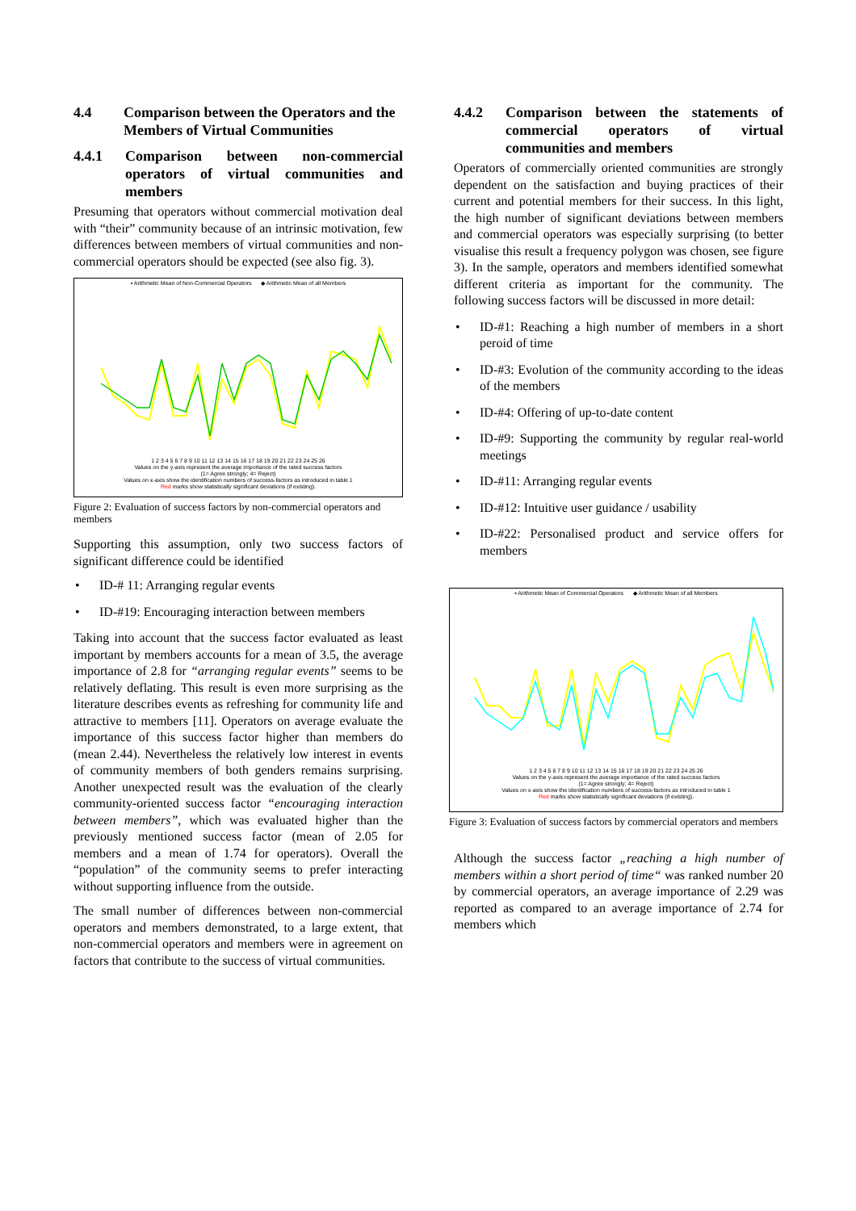4.4 Comparison between the Operators and the Members of Virtual Communities
4.4.1 Comparison between non-commercial operators of virtual communities and members
Presuming that operators without commercial motivation deal with “their” community because of an intrinsic motivation, few differences between members of virtual communities and non-commercial operators should be expected (see also fig. 3).
▪ Arithmetic Mean of Non-Commercial Operators ◆ Arithmetic Mean of all Members
1 2 3 4 5 6 7 8 9 10 11 12 13 14 15 16 17 18 19 20 21 22 23 24 25 26
Values on the y-axis represent the average importance of the rated success factors
(1= Agree strongly; 4= Reject)
Values on x-axis show the identification numbers of success-factors as introduced in table 1
Red marks show statistically significant deviations (if existing).
Figure 2: Evaluation of success factors by non-commercial operators and members
Supporting this assumption, only two success factors of significant difference could be identified
• ID-# 11: Arranging regular events
• ID-#19: Encouraging interaction between members
Taking into account that the success factor evaluated as least important by members accounts for a mean of 3.5, the average importance of 2.8 for “arranging regular events” seems to be relatively deflating. This result is even more surprising as the literature describes events as refreshing for community life and attractive to members [11]. Operators on average evaluate the importance of this success factor higher than members do (mean 2.44). Nevertheless the relatively low interest in events of community members of both genders remains surprising. Another unexpected result was the evaluation of the clearly community-oriented success factor “encouraging interaction between members”, which was evaluated higher than the previously mentioned success factor (mean of 2.05 for members and a mean of 1.74 for operators). Overall the “population” of the community seems to prefer interacting without supporting influence from the outside.
The small number of differences between non-commercial operators and members demonstrated, to a large extent, that non-commercial operators and members were in agreement on factors that contribute to the success of virtual communities.
4.4.2 Comparison between the statements of commercial operators of virtual communities and members
Operators of commercially oriented communities are strongly dependent on the satisfaction and buying practices of their current and potential members for their success. In this light, the high number of significant deviations between members and commercial operators was especially surprising (to better visualise this result a frequency polygon was chosen, see figure 3). In the sample, operators and members identified somewhat different criteria as important for the community. The following success factors will be discussed in more detail:
• ID-#1: Reaching a high number of members in a short peroid of time
• ID-#3: Evolution of the community according to the ideas of the members
• ID-#4: Offering of up-to-date content
• ID-#9: Supporting the community by regular real-world meetings
• ID-#11: Arranging regular events
• ID-#12: Intuitive user guidance / usability
• ID-#22: Personalised product and service offers for members
▪ Arithmetic Mean of Commercial Operators ◆ Arithmetic Mean of all Members
1 2 3 4 5 6 7 8 9 10 11 12 13 14 15 16 17 18 19 20 21 22 23 24 25 26
Values on the y-axis represent the average importance of the rated success factors
(1= Agree strongly; 4= Reject)
Values on x-axis show the identification numbers of success-factors as introduced in table 1
Red marks show statistically significant deviations (if existing).
Figure 3: Evaluation of success factors by commercial operators and members
Although the success factor „reaching a high number of members within a short period of time“ was ranked number 20 by commercial operators, an average importance of 2.29 was reported as compared to an average importance of 2.74 for members which